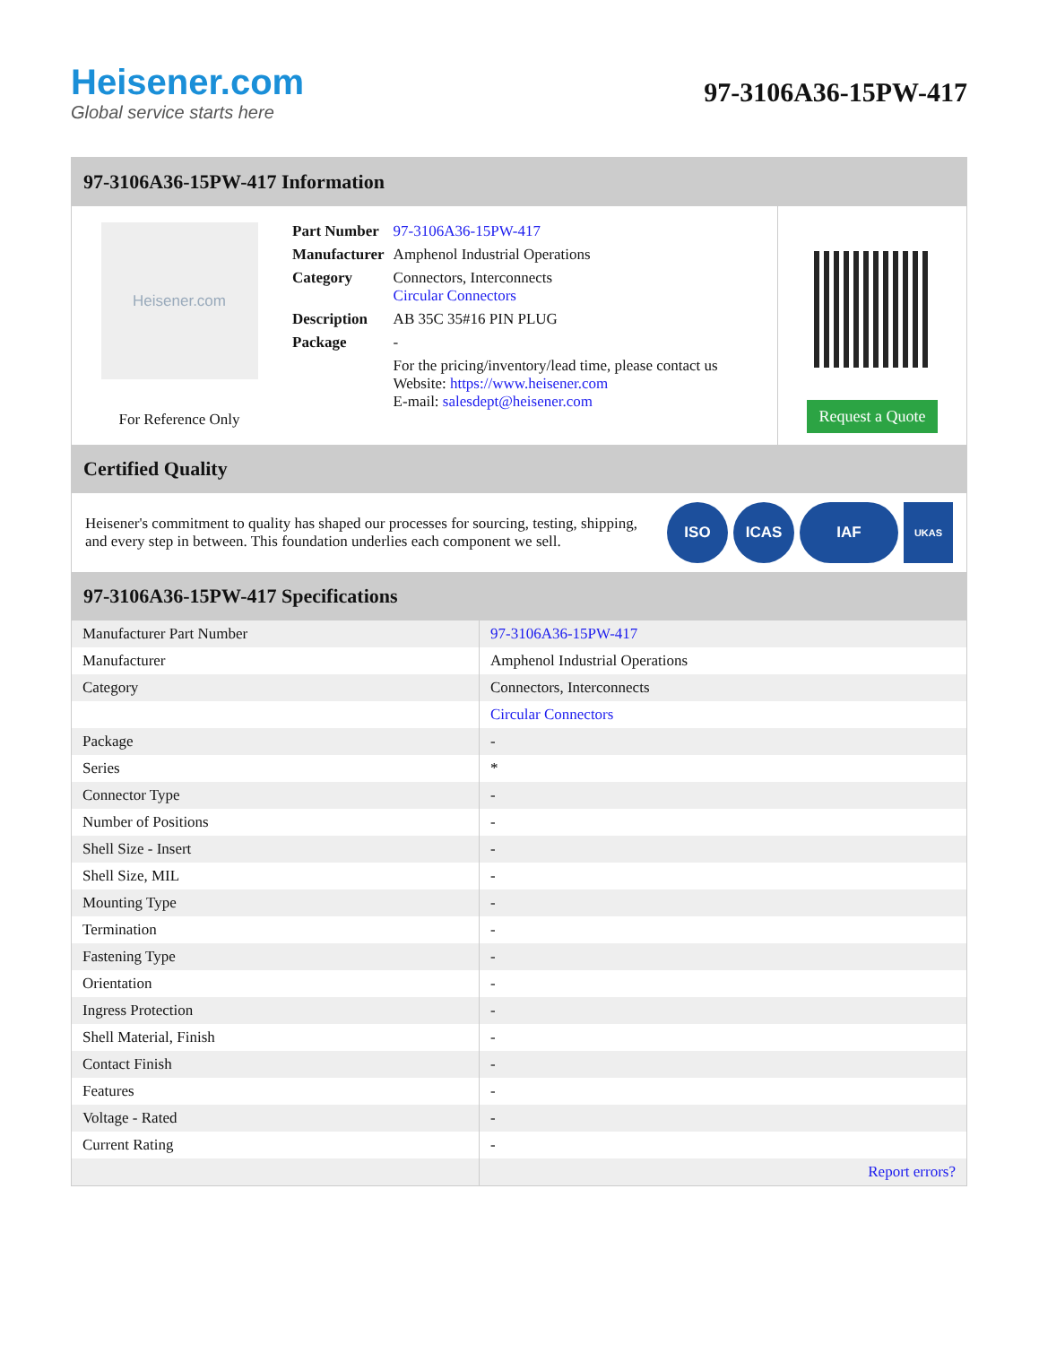Heisener.com
Global service starts here
97-3106A36-15PW-417
97-3106A36-15PW-417 Information
Heisener.com
For Reference Only
| Part Number | 97-3106A36-15PW-417 |
| Manufacturer | Amphenol Industrial Operations |
| Category | Connectors, Interconnects Circular Connectors |
| Description | AB 35C 35#16 PIN PLUG |
| Package | - |
| | For the pricing/inventory/lead time, please contact us Website: https://www.heisener.com E-mail: salesdept@heisener.com |
Request a Quote
Certified Quality
Heisener's commitment to quality has shaped our processes for sourcing, testing, shipping, and every step in between. This foundation underlies each component we sell.
ISO ICAS IAF
UKAS
97-3106A36-15PW-417 Specifications
| Manufacturer Part Number | 97-3106A36-15PW-417 |
| Manufacturer | Amphenol Industrial Operations |
| Category | Connectors, Interconnects |
| | Circular Connectors |
| Package | - |
| Series | * |
| Connector Type | - |
| Number of Positions | - |
| Shell Size - Insert | - |
| Shell Size, MIL | - |
| Mounting Type | - |
| Termination | - |
| Fastening Type | - |
| Orientation | - |
| Ingress Protection | - |
| Shell Material, Finish | - |
| Contact Finish | - |
| Features | - |
| Voltage - Rated | - |
| Current Rating | - |
| | Report errors? |